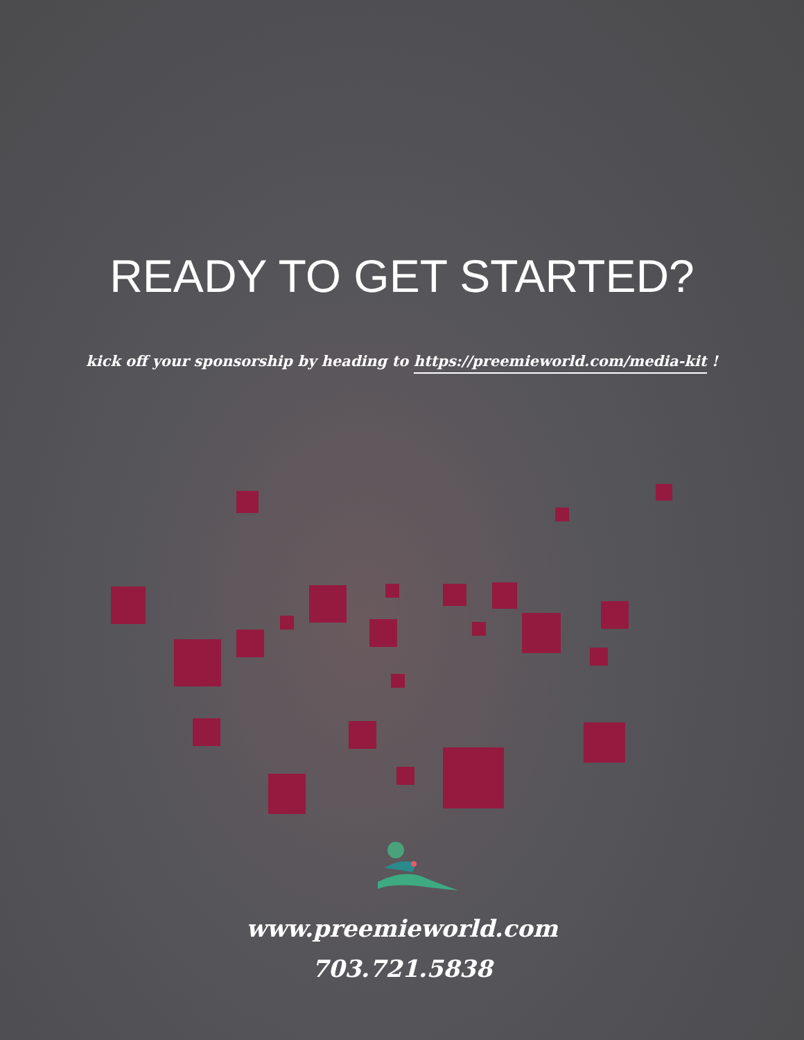READY TO GET STARTED?
kick off your sponsorship by heading to https://preemieworld.com/media-kit !
www.preemieworld.com
703.721.5838